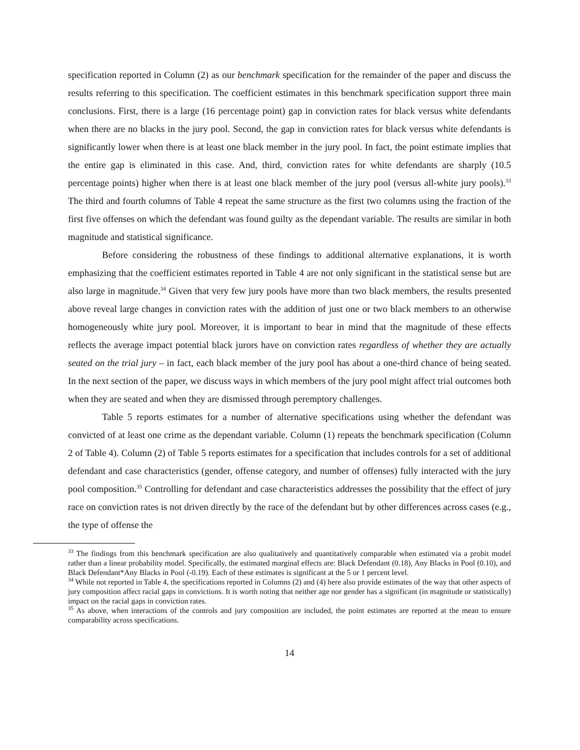specification reported in Column (2) as our benchmark specification for the remainder of the paper and discuss the results referring to this specification. The coefficient estimates in this benchmark specification support three main conclusions. First, there is a large (16 percentage point) gap in conviction rates for black versus white defendants when there are no blacks in the jury pool. Second, the gap in conviction rates for black versus white defendants is significantly lower when there is at least one black member in the jury pool. In fact, the point estimate implies that the entire gap is eliminated in this case. And, third, conviction rates for white defendants are sharply (10.5 percentage points) higher when there is at least one black member of the jury pool (versus all-white jury pools).<sup>33</sup> The third and fourth columns of Table 4 repeat the same structure as the first two columns using the fraction of the first five offenses on which the defendant was found guilty as the dependant variable. The results are similar in both magnitude and statistical significance.
Before considering the robustness of these findings to additional alternative explanations, it is worth emphasizing that the coefficient estimates reported in Table 4 are not only significant in the statistical sense but are also large in magnitude.<sup>34</sup> Given that very few jury pools have more than two black members, the results presented above reveal large changes in conviction rates with the addition of just one or two black members to an otherwise homogeneously white jury pool. Moreover, it is important to bear in mind that the magnitude of these effects reflects the average impact potential black jurors have on conviction rates regardless of whether they are actually seated on the trial jury – in fact, each black member of the jury pool has about a one-third chance of being seated. In the next section of the paper, we discuss ways in which members of the jury pool might affect trial outcomes both when they are seated and when they are dismissed through peremptory challenges.
Table 5 reports estimates for a number of alternative specifications using whether the defendant was convicted of at least one crime as the dependant variable. Column (1) repeats the benchmark specification (Column 2 of Table 4). Column (2) of Table 5 reports estimates for a specification that includes controls for a set of additional defendant and case characteristics (gender, offense category, and number of offenses) fully interacted with the jury pool composition.<sup>35</sup> Controlling for defendant and case characteristics addresses the possibility that the effect of jury race on conviction rates is not driven directly by the race of the defendant but by other differences across cases (e.g., the type of offense the
<sup>33</sup> The findings from this benchmark specification are also qualitatively and quantitatively comparable when estimated via a probit model rather than a linear probability model. Specifically, the estimated marginal effects are: Black Defendant (0.18), Any Blacks in Pool (0.10), and Black Defendant*Any Blacks in Pool (-0.19). Each of these estimates is significant at the 5 or 1 percent level.
<sup>34</sup> While not reported in Table 4, the specifications reported in Columns (2) and (4) here also provide estimates of the way that other aspects of jury composition affect racial gaps in convictions. It is worth noting that neither age nor gender has a significant (in magnitude or statistically) impact on the racial gaps in conviction rates.
<sup>35</sup> As above, when interactions of the controls and jury composition are included, the point estimates are reported at the mean to ensure comparability across specifications.
14